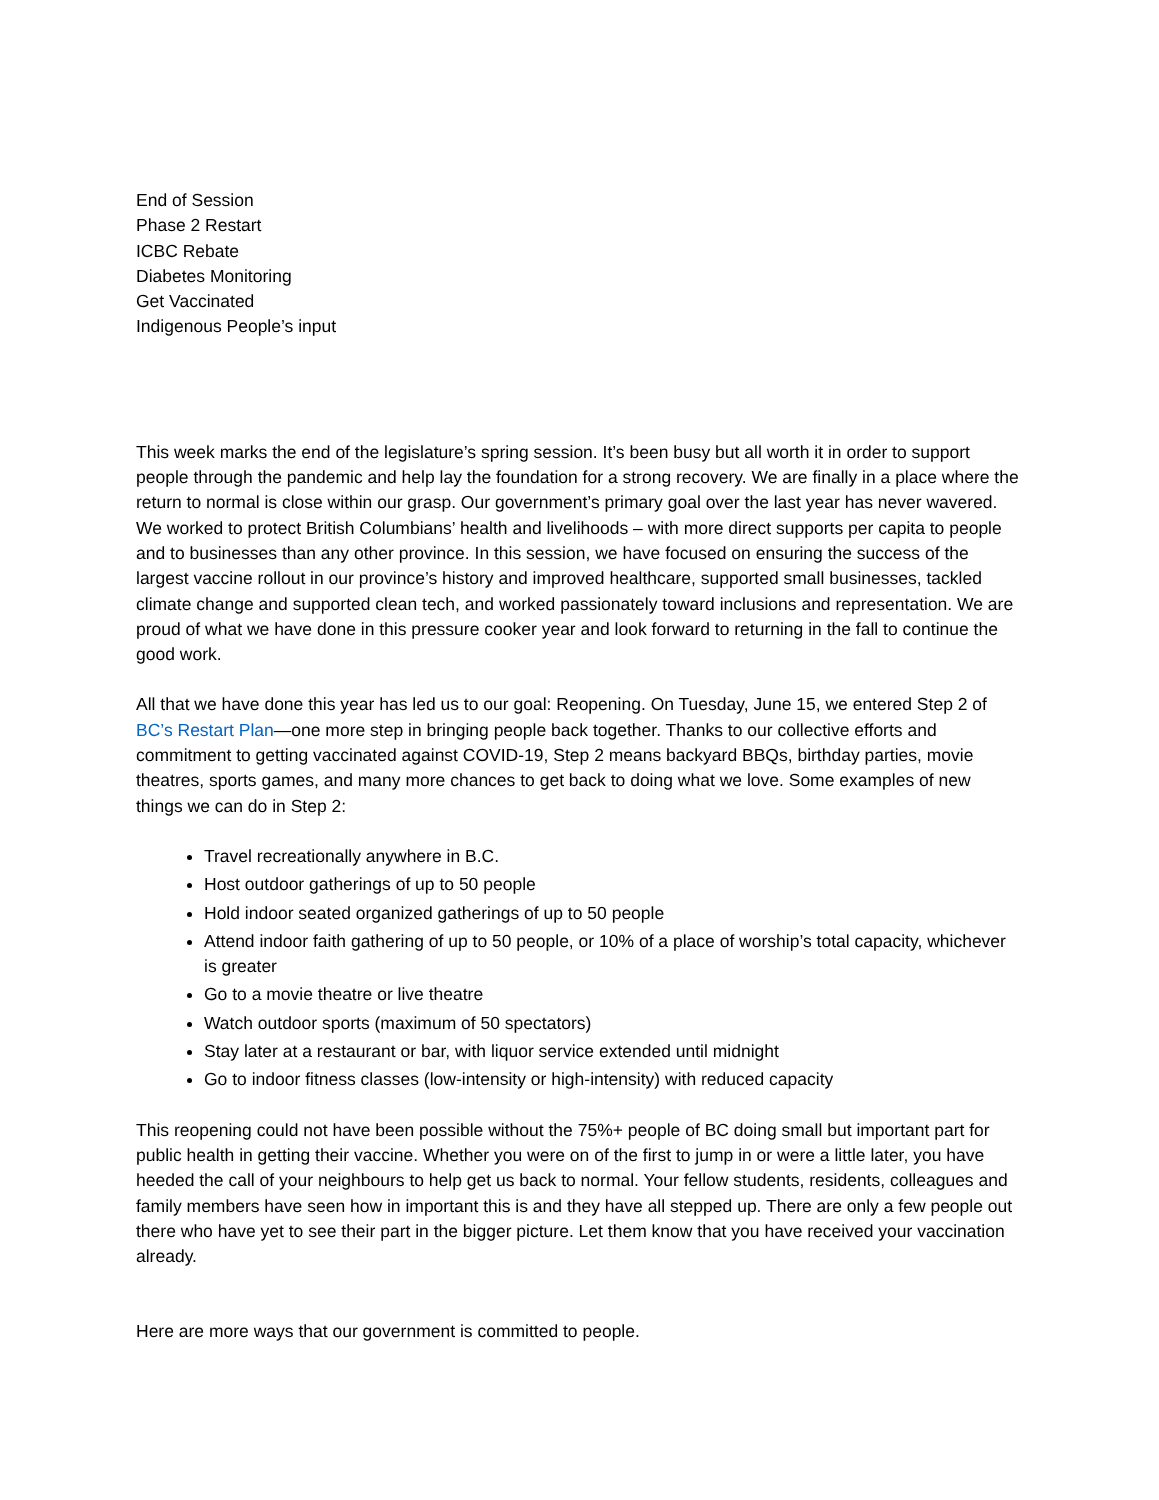End of Session
Phase 2 Restart
ICBC Rebate
Diabetes Monitoring
Get Vaccinated
Indigenous People’s input
This week marks the end of the legislature’s spring session. It’s been busy but all worth it in order to support people through the pandemic and help lay the foundation for a strong recovery. We are finally in a place where the return to normal is close within our grasp. Our government’s primary goal over the last year has never wavered. We worked to protect British Columbians’ health and livelihoods – with more direct supports per capita to people and to businesses than any other province. In this session, we have focused on ensuring the success of the largest vaccine rollout in our province’s history and improved healthcare, supported small businesses, tackled climate change and supported clean tech, and worked passionately toward inclusions and representation. We are proud of what we have done in this pressure cooker year and look forward to returning in the fall to continue the good work.
All that we have done this year has led us to our goal: Reopening. On Tuesday, June 15, we entered Step 2 of BC’s Restart Plan—one more step in bringing people back together. Thanks to our collective efforts and commitment to getting vaccinated against COVID-19, Step 2 means backyard BBQs, birthday parties, movie theatres, sports games, and many more chances to get back to doing what we love. Some examples of new things we can do in Step 2:
Travel recreationally anywhere in B.C.
Host outdoor gatherings of up to 50 people
Hold indoor seated organized gatherings of up to 50 people
Attend indoor faith gathering of up to 50 people, or 10% of a place of worship’s total capacity, whichever is greater
Go to a movie theatre or live theatre
Watch outdoor sports (maximum of 50 spectators)
Stay later at a restaurant or bar, with liquor service extended until midnight
Go to indoor fitness classes (low-intensity or high-intensity) with reduced capacity
This reopening could not have been possible without the 75%+ people of BC doing small but important part for public health in getting their vaccine. Whether you were on of the first to jump in or were a little later, you have heeded the call of your neighbours to help get us back to normal. Your fellow students, residents, colleagues and family members have seen how in important this is and they have all stepped up. There are only a few people out there who have yet to see their part in the bigger picture. Let them know that you have received your vaccination already.
Here are more ways that our government is committed to people.